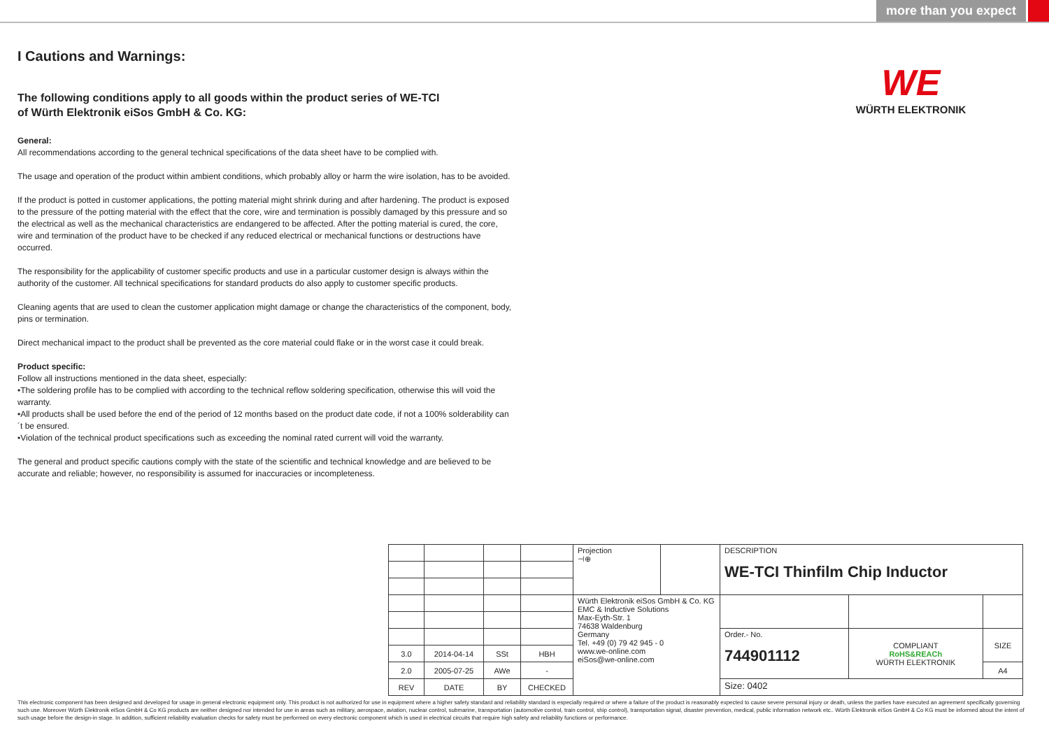more than you expect
WE
WÜRTH ELEKTRONIK
I Cautions and Warnings:
The following conditions apply to all goods within the product series of WE-TCI
of Würth Elektronik eiSos GmbH & Co. KG:
General:
All recommendations according to the general technical specifications of the data sheet have to be complied with.
The usage and operation of the product within ambient conditions, which probably alloy or harm the wire isolation, has to be avoided.
If the product is potted in customer applications, the potting material might shrink during and after hardening. The product is exposed to the pressure of the potting material with the effect that the core, wire and termination is possibly damaged by this pressure and so the electrical as well as the mechanical characteristics are endangered to be affected. After the potting material is cured, the core, wire and termination of the product have to be checked if any reduced electrical or mechanical functions or destructions have occurred.
The responsibility for the applicability of customer specific products and use in a particular customer design is always within the authority of the customer. All technical specifications for standard products do also apply to customer specific products.
Cleaning agents that are used to clean the customer application might damage or change the characteristics of the component, body, pins or termination.
Direct mechanical impact to the product shall be prevented as the core material could flake or in the worst case it could break.
Product specific:
Follow all instructions mentioned in the data sheet, especially:
•The soldering profile has to be complied with according to the technical reflow soldering specification, otherwise this will void the warranty.
•All products shall be used before the end of the period of 12 months based on the product date code, if not a 100% solderability can´t be ensured.
•Violation of the technical product specifications such as exceeding the nominal rated current will void the warranty.
The general and product specific cautions comply with the state of the scientific and technical knowledge and are believed to be accurate and reliable; however, no responsibility is assumed for inaccuracies or incompleteness.
| | | | | Projection ⊣⊕ | | DESCRIPTION WE-TCI Thinfilm Chip Inductor | | |
| | | | | Würth Elektronik eiSos GmbH & Co. KG EMC & Inductive Solutions Max-Eyth-Str. 1 74638 Waldenburg Germany Tel. +49 (0) 79 42 945 - 0 www.we-online.com eiSos@we-online.com | | | | |
| | | | | | | Order.- No. 744901112 | COMPLIANT RoHS&REACh WÜRTH ELEKTRONIK | SIZE |
| 3.0 | 2014-04-14 | SSt | HBH | | | | | |
| 2.0 | 2005-07-25 | AWe | - | | | | | A4 |
| REV | DATE | BY | CHECKED | | | Size: 0402 | | |
This electronic component has been designed and developed for usage in general electronic equipment only. This product is not authorized for use in equipment where a higher safety standard and reliability standard is especially required or where a failure of the product is reasonably expected to cause severe personal injury or death, unless the parties have executed an agreement specifically governing such use. Moreover Würth Elektronik eiSos GmbH & Co KG products are neither designed nor intended for use in areas such as military, aerospace, aviation, nuclear control, submarine, transportation (automotive control, train control, ship control), transportation signal, disaster prevention, medical, public information network etc.. Würth Elektronik eiSos GmbH & Co KG must be informed about the intent of such usage before the design-in stage. In addition, sufficient reliability evaluation checks for safety must be performed on every electronic component which is used in electrical circuits that require high safety and reliability functions or performance.